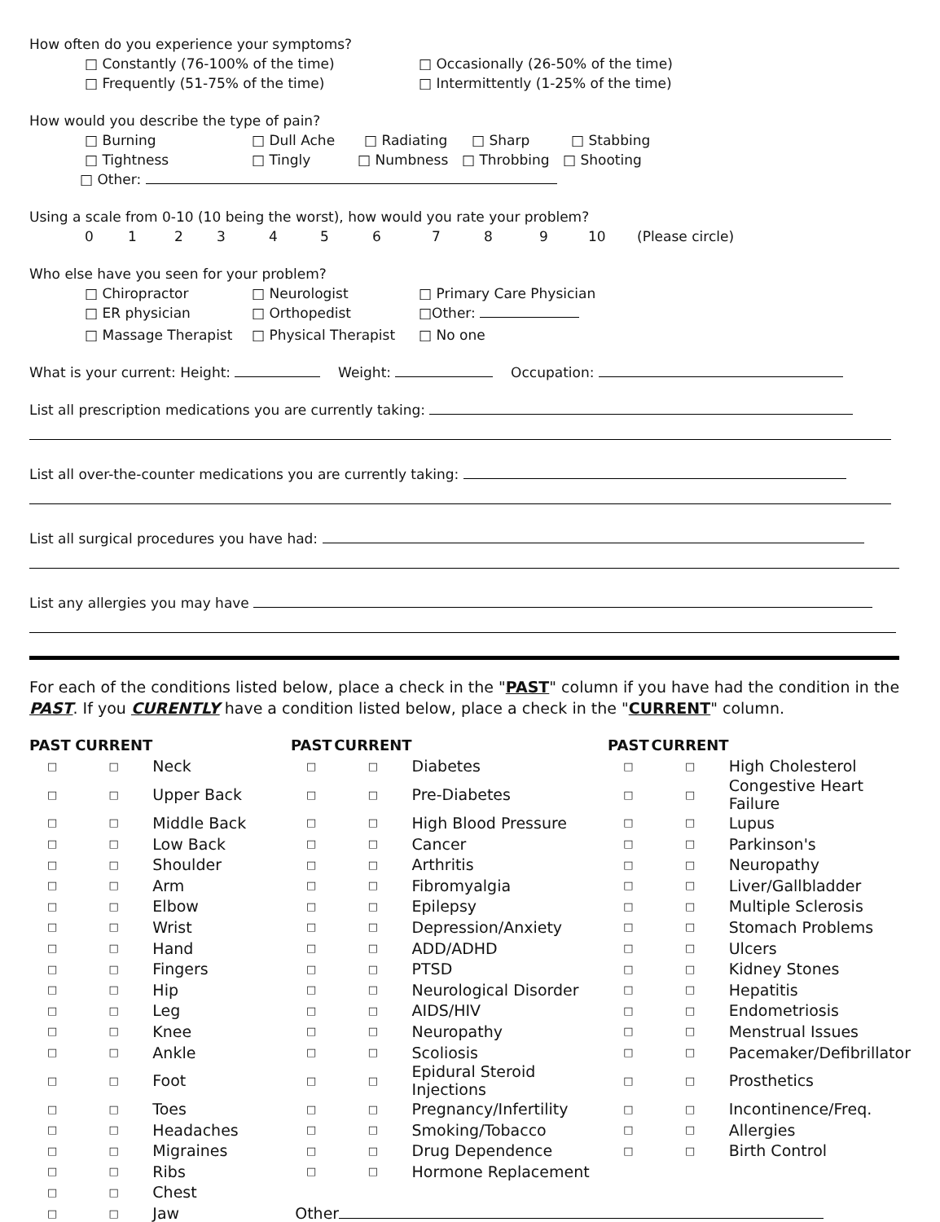How often do you experience your symptoms?
□ Constantly (76-100% of the time) □ Occasionally (26-50% of the time)
□ Frequently (51-75% of the time) □ Intermittently (1-25% of the time)
How would you describe the type of pain?
□ Burning □ Dull Ache □ Radiating □ Sharp □ Stabbing
□ Tightness □ Tingly □ Numbness □ Throbbing □ Shooting
□ Other:
Using a scale from 0-10 (10 being the worst), how would you rate your problem?
0123456789 10 (Please circle)
Who else have you seen for your problem?
□ Chiropractor □ Neurologist □ Primary Care Physician
□ ER physician □ Orthopedist □Other:
□ Massage Therapist □ Physical Therapist □ No one
What is your current: Height: Weight: Occupation:
List all prescription medications you are currently taking:
List all over-the-counter medications you are currently taking:
List all surgical procedures you have had:
List any allergies you may have
For each of the conditions listed below, place a check in the "PAST" column if you have had the condition in the PAST. If you CURENTLY have a condition listed below, place a check in the "CURRENT" column.
| PAST | CURRENT | | PAST | CURRENT | | PAST | CURRENT | |
| --- | --- | --- | --- | --- | --- | --- | --- | --- |
| □ | □ | Neck | □ | □ | Diabetes | □ | □ | High Cholesterol |
| □ | □ | Upper Back | □ | □ | Pre-Diabetes | □ | □ | Congestive Heart Failure |
| □ | □ | Middle Back | □ | □ | High Blood Pressure | □ | □ | Lupus |
| □ | □ | Low Back | □ | □ | Cancer | □ | □ | Parkinson's |
| □ | □ | Shoulder | □ | □ | Arthritis | □ | □ | Neuropathy |
| □ | □ | Arm | □ | □ | Fibromyalgia | □ | □ | Liver/Gallbladder |
| □ | □ | Elbow | □ | □ | Epilepsy | □ | □ | Multiple Sclerosis |
| □ | □ | Wrist | □ | □ | Depression/Anxiety | □ | □ | Stomach Problems |
| □ | □ | Hand | □ | □ | ADD/ADHD | □ | □ | Ulcers |
| □ | □ | Fingers | □ | □ | PTSD | □ | □ | Kidney Stones |
| □ | □ | Hip | □ | □ | Neurological Disorder | □ | □ | Hepatitis |
| □ | □ | Leg | □ | □ | AIDS/HIV | □ | □ | Endometriosis |
| □ | □ | Knee | □ | □ | Neuropathy | □ | □ | Menstrual Issues |
| □ | □ | Ankle | □ | □ | Scoliosis | □ | □ | Pacemaker/Defibrillator |
| □ | □ | Foot | □ | □ | Epidural Steroid Injections | □ | □ | Prosthetics |
| □ | □ | Toes | □ | □ | Pregnancy/Infertility | □ | □ | Incontinence/Freq. |
| □ | □ | Headaches | □ | □ | Smoking/Tobacco | □ | □ | Allergies |
| □ | □ | Migraines | □ | □ | Drug Dependence | □ | □ | Birth Control |
| □ | □ | Ribs | □ | □ | Hormone Replacement | | | |
| □ | □ | Chest | | | | | | |
| □ | □ | Jaw | Other | | | | | |